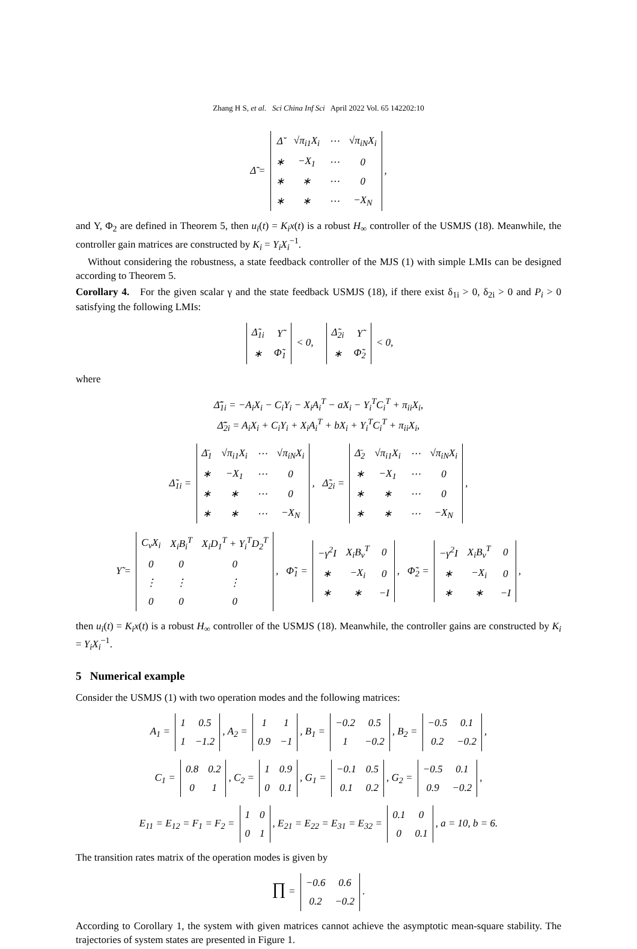Zhang H S, et al. Sci China Inf Sci April 2022 Vol. 65 142202:10
Δ̃ =
| Δ̌ | √π<sub>i1</sub>X<sub>i</sub> | ⋯ | √π<sub>iN</sub>X<sub>i</sub> |
| ∗ | −X<sub>1</sub> | ⋯ | 0 |
| ∗ | ∗ | ⋯ | 0 |
| ∗ | ∗ | ⋯ | −X<sub>N</sub> |
,
and Υ, Φ<sub>2</sub> are defined in Theorem 5, then u<sub>i</sub>(t) = K<sub>i</sub>x(t) is a robust H<sub>∞</sub> controller of the USMJS (18). Meanwhile, the controller gain matrices are constructed by K<sub>i</sub> = Y<sub>i</sub>X<sub>i</sub><sup>−1</sup>.
Without considering the robustness, a state feedback controller of the MJS (1) with simple LMIs can be designed according to Theorem 5.
Corollary 4. For the given scalar γ and the state feedback USMJS (18), if there exist δ<sub>1i</sub> > 0, δ<sub>2i</sub> > 0 and P<sub>i</sub> > 0 satisfying the following LMIs:
| Δ̃<sub>1i</sub> | Υ̃ |
| ∗ | Φ̃<sub>1</sub> |
< 0,
| Δ̃<sub>2i</sub> | Υ̃ |
| ∗ | Φ̃<sub>2</sub> |
< 0,
where
Δ̄̃<sub>1i</sub> = −A<sub>i</sub>X<sub>i</sub> − C<sub>i</sub>Y<sub>i</sub> − X<sub>i</sub>A<sub>i</sub><sup>T</sup> − aX<sub>i</sub> − Y<sub>i</sub><sup>T</sup>C<sub>i</sub><sup>T</sup> + π<sub>ii</sub>X<sub>i</sub>,
Δ̄̃<sub>2i</sub> = A<sub>i</sub>X<sub>i</sub> + C<sub>i</sub>Y<sub>i</sub> + X<sub>i</sub>A<sub>i</sub><sup>T</sup> + bX<sub>i</sub> + Y<sub>i</sub><sup>T</sup>C<sub>i</sub><sup>T</sup> + π<sub>ii</sub>X<sub>i</sub>,
Δ̃<sub>1i</sub> =
| Δ̄<sub>1</sub> | √π<sub>i1</sub>X<sub>i</sub> | ⋯ | √π<sub>iN</sub>X<sub>i</sub> |
| ∗ | −X<sub>1</sub> | ⋯ | 0 |
| ∗ | ∗ | ⋯ | 0 |
| ∗ | ∗ | ⋯ | −X<sub>N</sub> |
, Δ̃<sub>2i</sub> =
| Δ̄<sub>2</sub> | √π<sub>i1</sub>X<sub>i</sub> | ⋯ | √π<sub>iN</sub>X<sub>i</sub> |
| ∗ | −X<sub>1</sub> | ⋯ | 0 |
| ∗ | ∗ | ⋯ | 0 |
| ∗ | ∗ | ⋯ | −X<sub>N</sub> |
,
Υ̃ =
| C<sub>v</sub>X<sub>i</sub> | X<sub>i</sub>B<sub>i</sub><sup>T</sup> | X<sub>i</sub>D<sub>1</sub><sup>T</sup> + Y<sub>i</sub><sup>T</sup>D<sub>2</sub><sup>T</sup> |
| 0 | 0 | 0 |
| ⋮ | ⋮ | ⋮ |
| 0 | 0 | 0 |
, Φ̃<sub>1</sub> =
| −γ<sup>2</sup>I | X<sub>i</sub>B<sub>v</sub><sup>T</sup> | 0 |
| ∗ | −X<sub>i</sub> | 0 |
| ∗ | ∗ | −I |
, Φ̃<sub>2</sub> =
| −γ<sup>2</sup>I | X<sub>i</sub>B<sub>v</sub><sup>T</sup> | 0 |
| ∗ | −X<sub>i</sub> | 0 |
| ∗ | ∗ | −I |
,
then u<sub>i</sub>(t) = K<sub>i</sub>x(t) is a robust H<sub>∞</sub> controller of the USMJS (18). Meanwhile, the controller gains are constructed by K<sub>i</sub> = Y<sub>i</sub>X<sub>i</sub><sup>−1</sup>.
5 Numerical example
Consider the USMJS (1) with two operation modes and the following matrices:
A<sub>1</sub> =
| 1 | 0.5 |
| 1 | −1.2 |
, A<sub>2</sub> =
| 1 | 1 |
| 0.9 | −1 |
, B<sub>1</sub> =
| −0.2 | 0.5 |
| 1 | −0.2 |
, B<sub>2</sub> =
| −0.5 | 0.1 |
| 0.2 | −0.2 |
,
C<sub>1</sub> =
| 0.8 | 0.2 |
| 0 | 1 |
, C<sub>2</sub> =
| 1 | 0.9 |
| 0 | 0.1 |
, G<sub>1</sub> =
| −0.1 | 0.5 |
| 0.1 | 0.2 |
, G<sub>2</sub> =
| −0.5 | 0.1 |
| 0.9 | −0.2 |
,
E<sub>11</sub> = E<sub>12</sub> = F<sub>1</sub> = F<sub>2</sub> =
| 1 | 0 |
| 0 | 1 |
, E<sub>21</sub> = E<sub>22</sub> = E<sub>31</sub> = E<sub>32</sub> =
| 0.1 | 0 |
| 0 | 0.1 |
, a = 10, b = 6.
The transition rates matrix of the operation modes is given by
∏ =
| −0.6 | 0.6 |
| 0.2 | −0.2 |
.
According to Corollary 1, the system with given matrices cannot achieve the asymptotic mean-square stability. The trajectories of system states are presented in Figure 1.